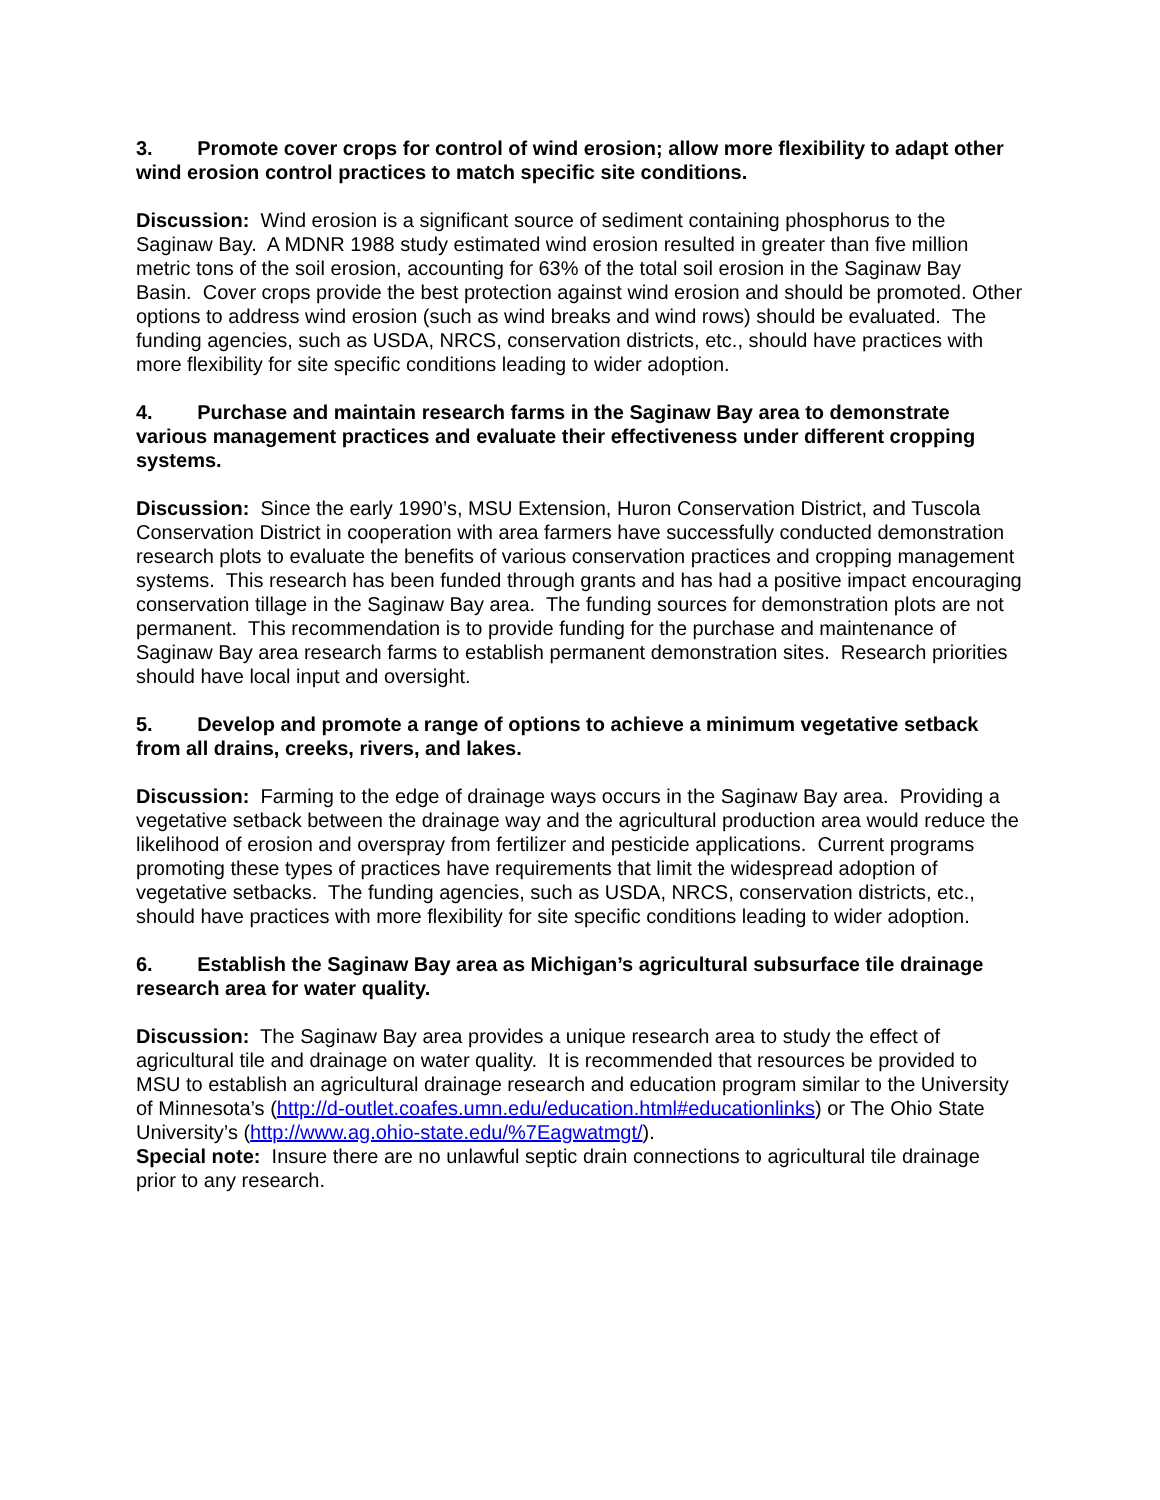3. Promote cover crops for control of wind erosion; allow more flexibility to adapt other wind erosion control practices to match specific site conditions.
Discussion: Wind erosion is a significant source of sediment containing phosphorus to the Saginaw Bay. A MDNR 1988 study estimated wind erosion resulted in greater than five million metric tons of the soil erosion, accounting for 63% of the total soil erosion in the Saginaw Bay Basin. Cover crops provide the best protection against wind erosion and should be promoted. Other options to address wind erosion (such as wind breaks and wind rows) should be evaluated. The funding agencies, such as USDA, NRCS, conservation districts, etc., should have practices with more flexibility for site specific conditions leading to wider adoption.
4. Purchase and maintain research farms in the Saginaw Bay area to demonstrate various management practices and evaluate their effectiveness under different cropping systems.
Discussion: Since the early 1990’s, MSU Extension, Huron Conservation District, and Tuscola Conservation District in cooperation with area farmers have successfully conducted demonstration research plots to evaluate the benefits of various conservation practices and cropping management systems. This research has been funded through grants and has had a positive impact encouraging conservation tillage in the Saginaw Bay area. The funding sources for demonstration plots are not permanent. This recommendation is to provide funding for the purchase and maintenance of Saginaw Bay area research farms to establish permanent demonstration sites. Research priorities should have local input and oversight.
5. Develop and promote a range of options to achieve a minimum vegetative setback from all drains, creeks, rivers, and lakes.
Discussion: Farming to the edge of drainage ways occurs in the Saginaw Bay area. Providing a vegetative setback between the drainage way and the agricultural production area would reduce the likelihood of erosion and overspray from fertilizer and pesticide applications. Current programs promoting these types of practices have requirements that limit the widespread adoption of vegetative setbacks. The funding agencies, such as USDA, NRCS, conservation districts, etc., should have practices with more flexibility for site specific conditions leading to wider adoption.
6. Establish the Saginaw Bay area as Michigan’s agricultural subsurface tile drainage research area for water quality.
Discussion: The Saginaw Bay area provides a unique research area to study the effect of agricultural tile and drainage on water quality. It is recommended that resources be provided to MSU to establish an agricultural drainage research and education program similar to the University of Minnesota’s (http://d-outlet.coafes.umn.edu/education.html#educationlinks) or The Ohio State University’s (http://www.ag.ohio-state.edu/%7Eagwatmgt/).
Special note: Insure there are no unlawful septic drain connections to agricultural tile drainage prior to any research.